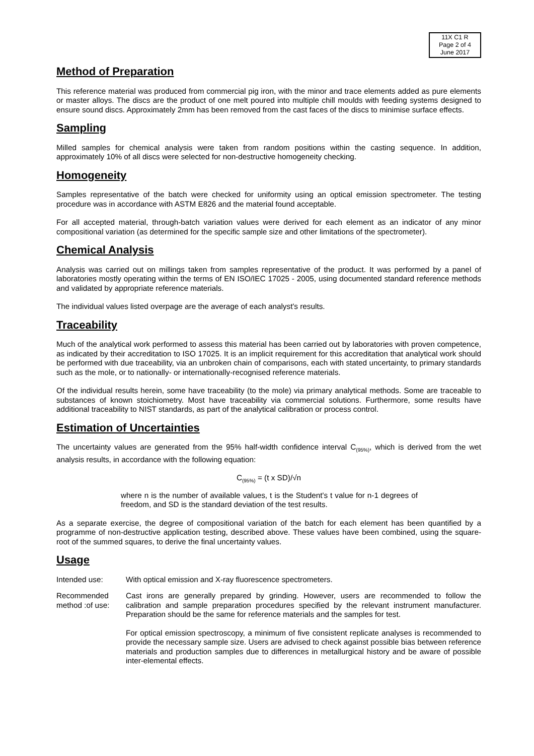11X C1 R
Page 2 of 4
June 2017
Method of Preparation
This reference material was produced from commercial pig iron, with the minor and trace elements added as pure elements or master alloys. The discs are the product of one melt poured into multiple chill moulds with feeding systems designed to ensure sound discs. Approximately 2mm has been removed from the cast faces of the discs to minimise surface effects.
Sampling
Milled samples for chemical analysis were taken from random positions within the casting sequence. In addition, approximately 10% of all discs were selected for non-destructive homogeneity checking.
Homogeneity
Samples representative of the batch were checked for uniformity using an optical emission spectrometer. The testing procedure was in accordance with ASTM E826 and the material found acceptable.
For all accepted material, through-batch variation values were derived for each element as an indicator of any minor compositional variation (as determined for the specific sample size and other limitations of the spectrometer).
Chemical Analysis
Analysis was carried out on millings taken from samples representative of the product. It was performed by a panel of laboratories mostly operating within the terms of EN ISO/IEC 17025 - 2005, using documented standard reference methods and validated by appropriate reference materials.
The individual values listed overpage are the average of each analyst's results.
Traceability
Much of the analytical work performed to assess this material has been carried out by laboratories with proven competence, as indicated by their accreditation to ISO 17025. It is an implicit requirement for this accreditation that analytical work should be performed with due traceability, via an unbroken chain of comparisons, each with stated uncertainty, to primary standards such as the mole, or to nationally- or internationally-recognised reference materials.
Of the individual results herein, some have traceability (to the mole) via primary analytical methods. Some are traceable to substances of known stoichiometry. Most have traceability via commercial solutions. Furthermore, some results have additional traceability to NIST standards, as part of the analytical calibration or process control.
Estimation of Uncertainties
The uncertainty values are generated from the 95% half-width confidence interval C<sub>(95%)</sub>, which is derived from the wet analysis results, in accordance with the following equation:
C<sub>(95%)</sub> = (t x SD)/√n
where n is the number of available values, t is the Student's t value for n-1 degrees of freedom, and SD is the standard deviation of the test results.
As a separate exercise, the degree of compositional variation of the batch for each element has been quantified by a programme of non-destructive application testing, described above. These values have been combined, using the square-root of the summed squares, to derive the final uncertainty values.
Usage
Intended use: With optical emission and X-ray fluorescence spectrometers.
Recommended method :of use:
Cast irons are generally prepared by grinding. However, users are recommended to follow the calibration and sample preparation procedures specified by the relevant instrument manufacturer. Preparation should be the same for reference materials and the samples for test.
For optical emission spectroscopy, a minimum of five consistent replicate analyses is recommended to provide the necessary sample size. Users are advised to check against possible bias between reference materials and production samples due to differences in metallurgical history and be aware of possible inter-elemental effects.